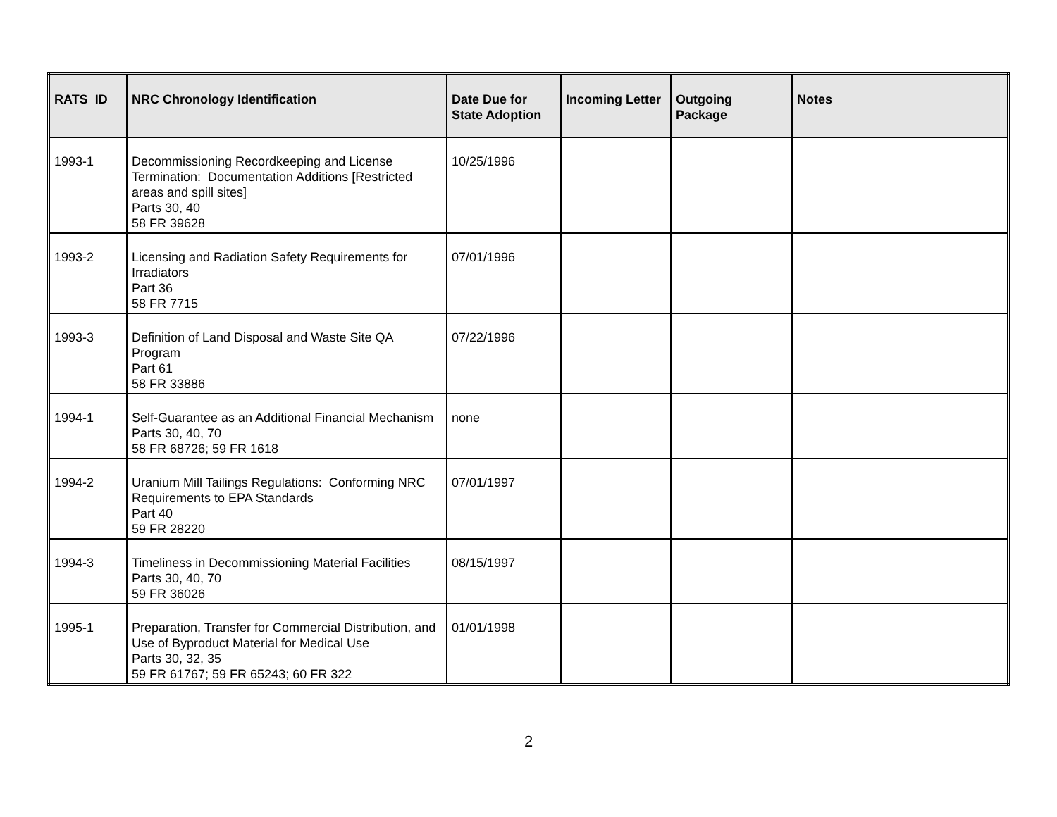| RATS ID | NRC Chronology Identification | Date Due for State Adoption | Incoming Letter | Outgoing Package | Notes |
| --- | --- | --- | --- | --- | --- |
| 1993-1 | Decommissioning Recordkeeping and License Termination: Documentation Additions [Restricted areas and spill sites] Parts 30, 40 58 FR 39628 | 10/25/1996 | | | |
| 1993-2 | Licensing and Radiation Safety Requirements for Irradiators Part 36 58 FR 7715 | 07/01/1996 | | | |
| 1993-3 | Definition of Land Disposal and Waste Site QA Program Part 61 58 FR 33886 | 07/22/1996 | | | |
| 1994-1 | Self-Guarantee as an Additional Financial Mechanism Parts 30, 40, 70 58 FR 68726; 59 FR 1618 | none | | | |
| 1994-2 | Uranium Mill Tailings Regulations: Conforming NRC Requirements to EPA Standards Part 40 59 FR 28220 | 07/01/1997 | | | |
| 1994-3 | Timeliness in Decommissioning Material Facilities Parts 30, 40, 70 59 FR 36026 | 08/15/1997 | | | |
| 1995-1 | Preparation, Transfer for Commercial Distribution, and Use of Byproduct Material for Medical Use Parts 30, 32, 35 59 FR 61767; 59 FR 65243; 60 FR 322 | 01/01/1998 | | | |
2